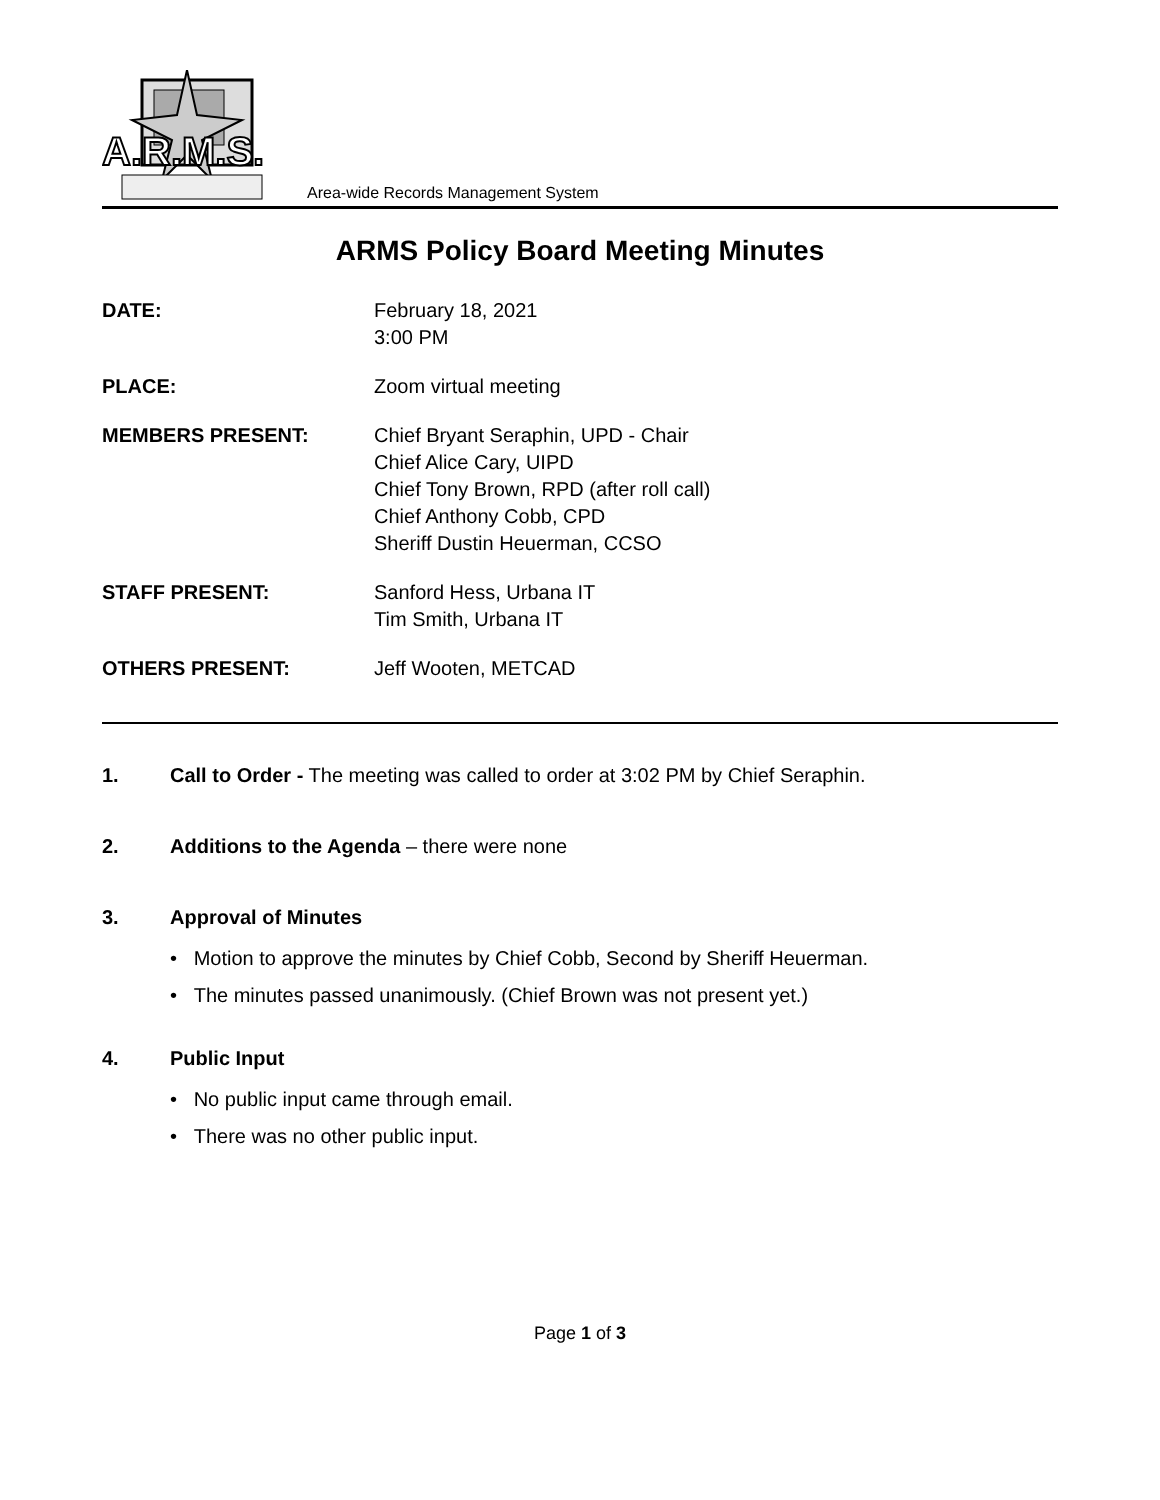A.R.M.S.
Area-wide Records Management System
ARMS Policy Board Meeting Minutes
DATE: February 18, 2021
3:00 PM
PLACE: Zoom virtual meeting
MEMBERS PRESENT: Chief Bryant Seraphin, UPD - Chair
Chief Alice Cary, UIPD
Chief Tony Brown, RPD (after roll call)
Chief Anthony Cobb, CPD
Sheriff Dustin Heuerman, CCSO
STAFF PRESENT: Sanford Hess, Urbana IT
Tim Smith, Urbana IT
OTHERS PRESENT: Jeff Wooten, METCAD
1. Call to Order - The meeting was called to order at 3:02 PM by Chief Seraphin.
2. Additions to the Agenda – there were none
3. Approval of Minutes
• Motion to approve the minutes by Chief Cobb, Second by Sheriff Heuerman.
• The minutes passed unanimously. (Chief Brown was not present yet.)
4. Public Input
• No public input came through email.
• There was no other public input.
Page 1 of 3